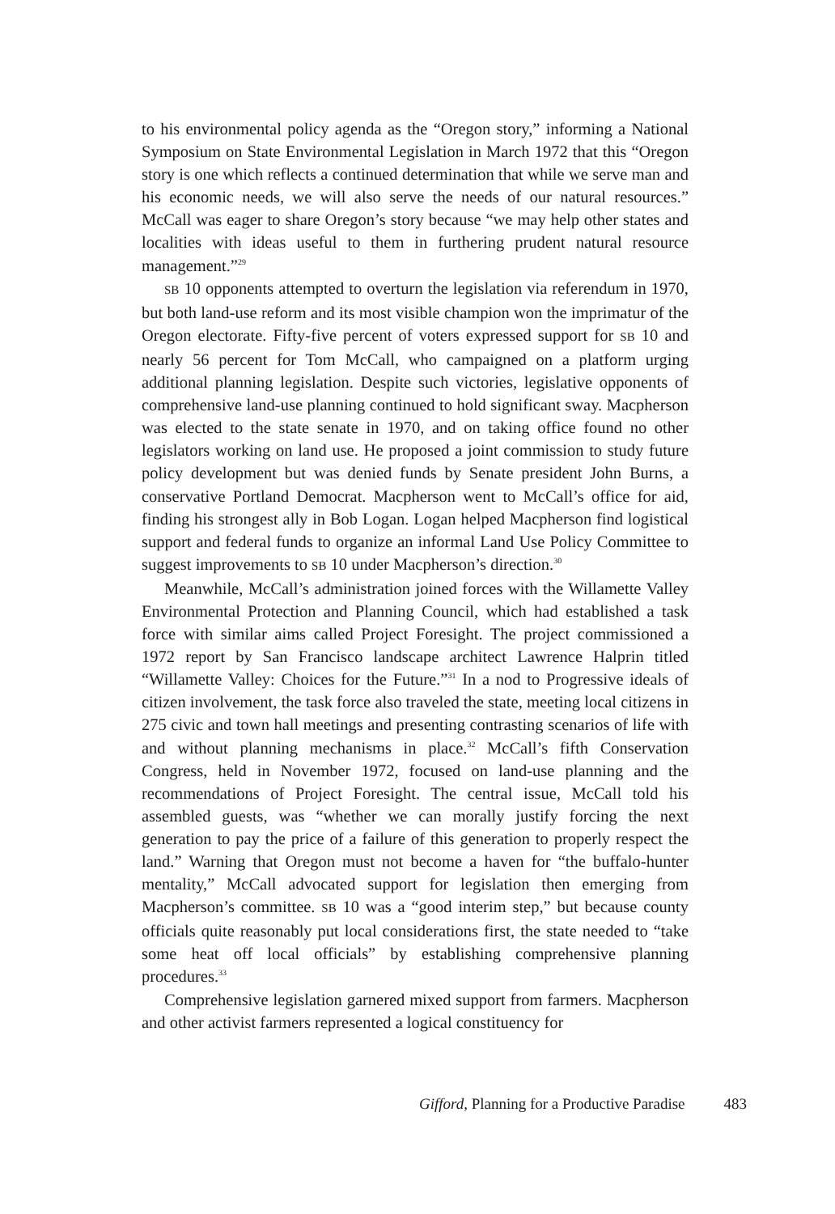to his environmental policy agenda as the “Oregon story,” informing a National Symposium on State Environmental Legislation in March 1972 that this “Oregon story is one which reflects a continued determination that while we serve man and his economic needs, we will also serve the needs of our natural resources.” McCall was eager to share Oregon’s story because “we may help other states and localities with ideas useful to them in furthering prudent natural resource management.”<sup>29</sup>
SB 10 opponents attempted to overturn the legislation via referendum in 1970, but both land-use reform and its most visible champion won the imprimatur of the Oregon electorate. Fifty-five percent of voters expressed support for SB 10 and nearly 56 percent for Tom McCall, who campaigned on a platform urging additional planning legislation. Despite such victories, legislative opponents of comprehensive land-use planning continued to hold significant sway. Macpherson was elected to the state senate in 1970, and on taking office found no other legislators working on land use. He proposed a joint commission to study future policy development but was denied funds by Senate president John Burns, a conservative Portland Democrat. Macpherson went to McCall’s office for aid, finding his strongest ally in Bob Logan. Logan helped Macpherson find logistical support and federal funds to organize an informal Land Use Policy Committee to suggest improvements to SB 10 under Macpherson’s direction.<sup>30</sup>
Meanwhile, McCall’s administration joined forces with the Willamette Valley Environmental Protection and Planning Council, which had established a task force with similar aims called Project Foresight. The project commissioned a 1972 report by San Francisco landscape architect Lawrence Halprin titled “Willamette Valley: Choices for the Future.”<sup>31</sup> In a nod to Progressive ideals of citizen involvement, the task force also traveled the state, meeting local citizens in 275 civic and town hall meetings and presenting contrasting scenarios of life with and without planning mechanisms in place.<sup>32</sup> McCall’s fifth Conservation Congress, held in November 1972, focused on land-use planning and the recommendations of Project Foresight. The central issue, McCall told his assembled guests, was “whether we can morally justify forcing the next generation to pay the price of a failure of this generation to properly respect the land.” Warning that Oregon must not become a haven for “the buffalo-hunter mentality,” McCall advocated support for legislation then emerging from Macpherson’s committee. SB 10 was a “good interim step,” but because county officials quite reasonably put local considerations first, the state needed to “take some heat off local officials” by establishing comprehensive planning procedures.<sup>33</sup>
Comprehensive legislation garnered mixed support from farmers. Macpherson and other activist farmers represented a logical constituency for
Gifford, Planning for a Productive Paradise 483